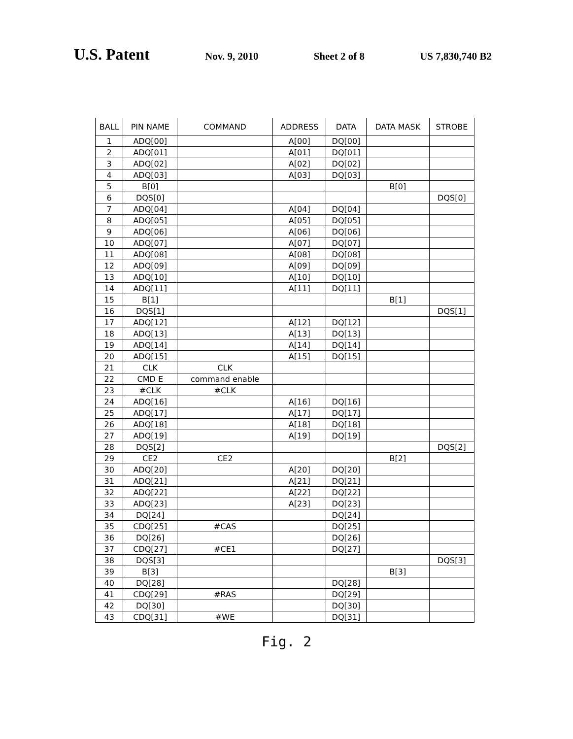U.S. Patent Nov. 9, 2010 Sheet 2 of 8 US 7,830,740 B2
| BALL | PIN NAME | COMMAND | ADDRESS | DATA | DATA MASK | STROBE |
| --- | --- | --- | --- | --- | --- | --- |
| 1 | ADQ[00] | | A[00] | DQ[00] | | |
| 2 | ADQ[01] | | A[01] | DQ[01] | | |
| 3 | ADQ[02] | | A[02] | DQ[02] | | |
| 4 | ADQ[03] | | A[03] | DQ[03] | | |
| 5 | B[0] | | | | B[0] | |
| 6 | DQS[0] | | | | | DQS[0] |
| 7 | ADQ[04] | | A[04] | DQ[04] | | |
| 8 | ADQ[05] | | A[05] | DQ[05] | | |
| 9 | ADQ[06] | | A[06] | DQ[06] | | |
| 10 | ADQ[07] | | A[07] | DQ[07] | | |
| 11 | ADQ[08] | | A[08] | DQ[08] | | |
| 12 | ADQ[09] | | A[09] | DQ[09] | | |
| 13 | ADQ[10] | | A[10] | DQ[10] | | |
| 14 | ADQ[11] | | A[11] | DQ[11] | | |
| 15 | B[1] | | | | B[1] | |
| 16 | DQS[1] | | | | | DQS[1] |
| 17 | ADQ[12] | | A[12] | DQ[12] | | |
| 18 | ADQ[13] | | A[13] | DQ[13] | | |
| 19 | ADQ[14] | | A[14] | DQ[14] | | |
| 20 | ADQ[15] | | A[15] | DQ[15] | | |
| 21 | CLK | CLK | | | | |
| 22 | CMD E | command enable | | | | |
| 23 | #CLK | #CLK | | | | |
| 24 | ADQ[16] | | A[16] | DQ[16] | | |
| 25 | ADQ[17] | | A[17] | DQ[17] | | |
| 26 | ADQ[18] | | A[18] | DQ[18] | | |
| 27 | ADQ[19] | | A[19] | DQ[19] | | |
| 28 | DQS[2] | | | | | DQS[2] |
| 29 | CE2 | CE2 | | | B[2] | |
| 30 | ADQ[20] | | A[20] | DQ[20] | | |
| 31 | ADQ[21] | | A[21] | DQ[21] | | |
| 32 | ADQ[22] | | A[22] | DQ[22] | | |
| 33 | ADQ[23] | | A[23] | DQ[23] | | |
| 34 | DQ[24] | | | DQ[24] | | |
| 35 | CDQ[25] | #CAS | | DQ[25] | | |
| 36 | DQ[26] | | | DQ[26] | | |
| 37 | CDQ[27] | #CE1 | | DQ[27] | | |
| 38 | DQS[3] | | | | | DQS[3] |
| 39 | B[3] | | | | B[3] | |
| 40 | DQ[28] | | | DQ[28] | | |
| 41 | CDQ[29] | #RAS | | DQ[29] | | |
| 42 | DQ[30] | | | DQ[30] | | |
| 43 | CDQ[31] | #WE | | DQ[31] | | |
Fig. 2